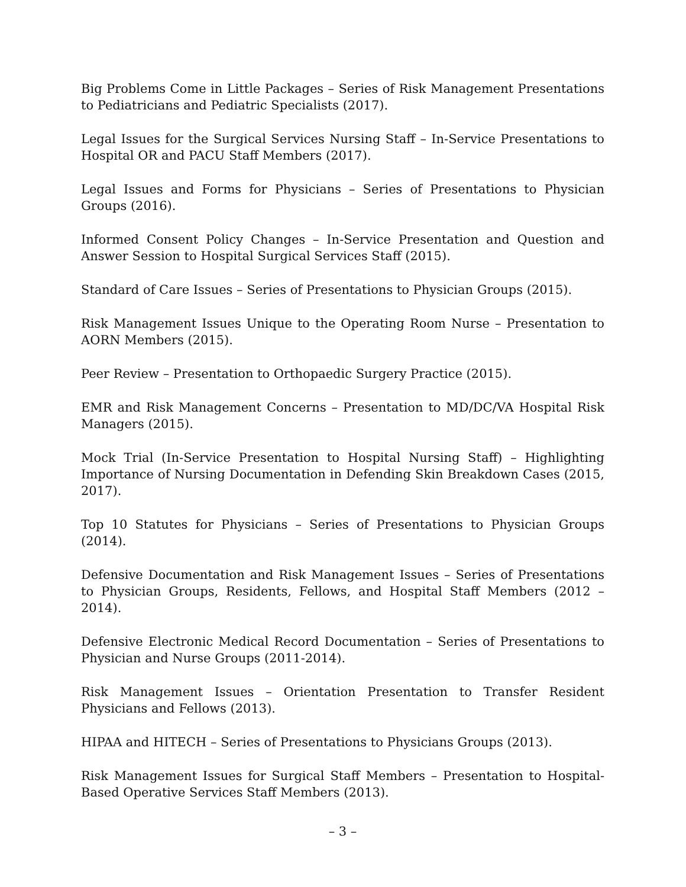Big Problems Come in Little Packages – Series of Risk Management Presentations to Pediatricians and Pediatric Specialists (2017).
Legal Issues for the Surgical Services Nursing Staff – In-Service Presentations to Hospital OR and PACU Staff Members (2017).
Legal Issues and Forms for Physicians – Series of Presentations to Physician Groups (2016).
Informed Consent Policy Changes – In-Service Presentation and Question and Answer Session to Hospital Surgical Services Staff (2015).
Standard of Care Issues – Series of Presentations to Physician Groups (2015).
Risk Management Issues Unique to the Operating Room Nurse – Presentation to AORN Members (2015).
Peer Review – Presentation to Orthopaedic Surgery Practice (2015).
EMR and Risk Management Concerns – Presentation to MD/DC/VA Hospital Risk Managers (2015).
Mock Trial (In-Service Presentation to Hospital Nursing Staff) – Highlighting Importance of Nursing Documentation in Defending Skin Breakdown Cases (2015, 2017).
Top 10 Statutes for Physicians – Series of Presentations to Physician Groups (2014).
Defensive Documentation and Risk Management Issues – Series of Presentations to Physician Groups, Residents, Fellows, and Hospital Staff Members (2012 – 2014).
Defensive Electronic Medical Record Documentation – Series of Presentations to Physician and Nurse Groups (2011-2014).
Risk Management Issues – Orientation Presentation to Transfer Resident Physicians and Fellows (2013).
HIPAA and HITECH – Series of Presentations to Physicians Groups (2013).
Risk Management Issues for Surgical Staff Members – Presentation to Hospital-Based Operative Services Staff Members (2013).
– 3 –